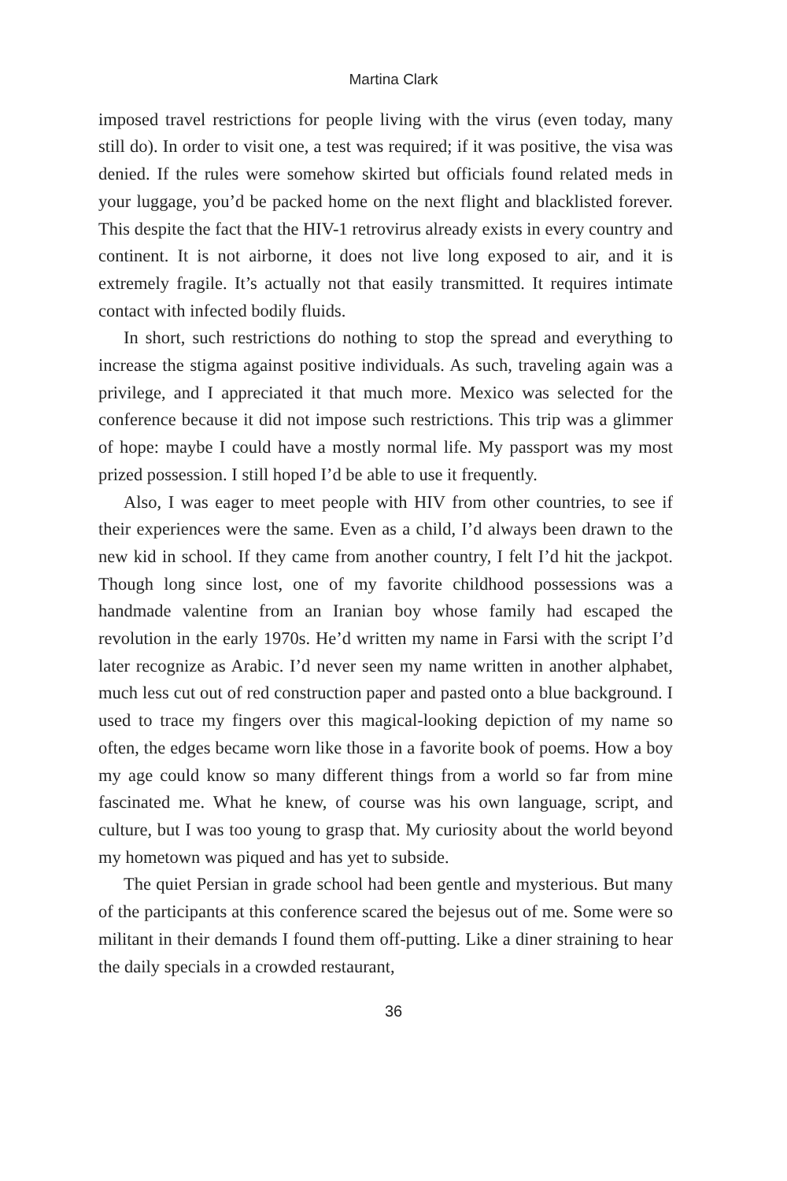Martina Clark
imposed travel restrictions for people living with the virus (even today, many still do). In order to visit one, a test was required; if it was positive, the visa was denied. If the rules were somehow skirted but officials found related meds in your luggage, you’d be packed home on the next flight and blacklisted forever. This despite the fact that the HIV-1 retrovirus already exists in every country and continent. It is not airborne, it does not live long exposed to air, and it is extremely fragile. It’s actually not that easily transmitted. It requires intimate contact with infected bodily fluids.
In short, such restrictions do nothing to stop the spread and everything to increase the stigma against positive individuals. As such, traveling again was a privilege, and I appreciated it that much more. Mexico was selected for the conference because it did not impose such restrictions. This trip was a glimmer of hope: maybe I could have a mostly normal life. My passport was my most prized possession. I still hoped I’d be able to use it frequently.
Also, I was eager to meet people with HIV from other countries, to see if their experiences were the same. Even as a child, I’d always been drawn to the new kid in school. If they came from another country, I felt I’d hit the jackpot. Though long since lost, one of my favorite childhood possessions was a handmade valentine from an Iranian boy whose family had escaped the revolution in the early 1970s. He’d written my name in Farsi with the script I’d later recognize as Arabic. I’d never seen my name written in another alphabet, much less cut out of red construction paper and pasted onto a blue background. I used to trace my fingers over this magical-looking depiction of my name so often, the edges became worn like those in a favorite book of poems. How a boy my age could know so many different things from a world so far from mine fascinated me. What he knew, of course was his own language, script, and culture, but I was too young to grasp that. My curiosity about the world beyond my hometown was piqued and has yet to subside.
The quiet Persian in grade school had been gentle and mysterious. But many of the participants at this conference scared the bejesus out of me. Some were so militant in their demands I found them off-putting. Like a diner straining to hear the daily specials in a crowded restaurant,
36